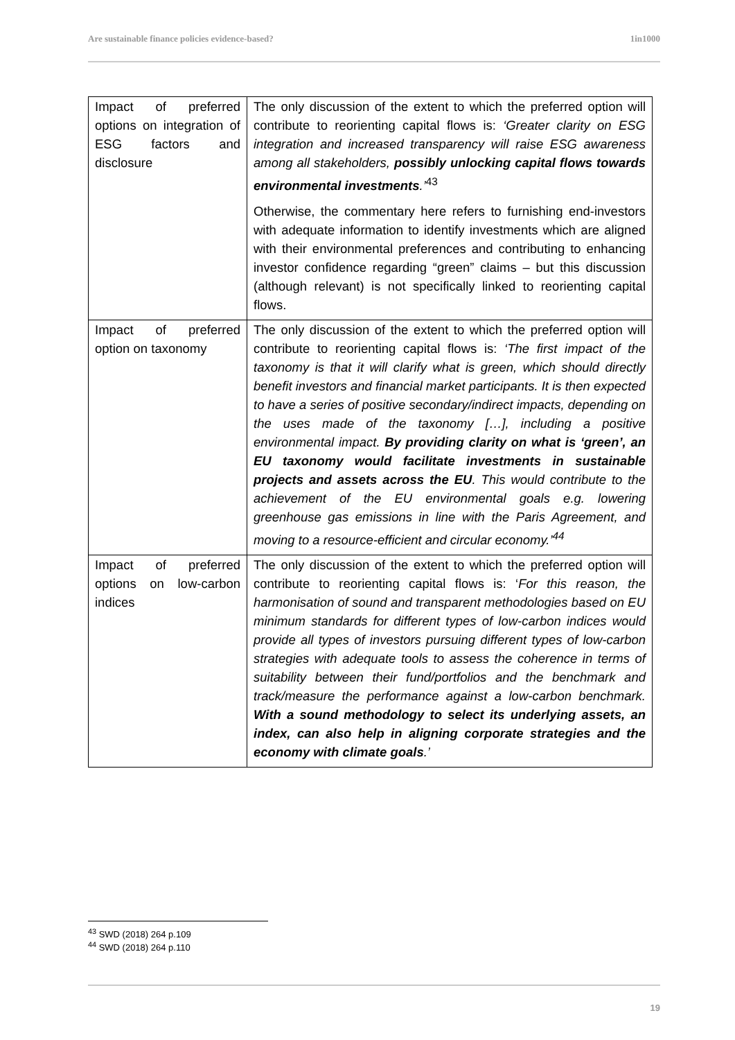Are sustainable finance policies evidence-based? 1in1000
| Impact of preferred options on integration of ESG factors and disclosure | The only discussion of the extent to which the preferred option will contribute to reorienting capital flows is: ‘Greater clarity on ESG integration and increased transparency will raise ESG awareness among all stakeholders, possibly unlocking capital flows towards environmental investments .’<sup>43</sup> Otherwise, the commentary here refers to furnishing end-investors with adequate information to identify investments which are aligned with their environmental preferences and contributing to enhancing investor confidence regarding “green” claims – but this discussion (although relevant) is not specifically linked to reorienting capital flows. |
| Impact of preferred option on taxonomy | The only discussion of the extent to which the preferred option will contribute to reorienting capital flows is: ‘The first impact of the taxonomy is that it will clarify what is green, which should directly benefit investors and financial market participants. It is then expected to have a series of positive secondary/indirect impacts, depending on the uses made of the taxonomy […], including a positive environmental impact. By providing clarity on what is ‘green’, an EU taxonomy would facilitate investments in sustainable projects and assets across the EU . This would contribute to the achievement of the EU environmental goals e.g. lowering greenhouse gas emissions in line with the Paris Agreement, and moving to a resource-efficient and circular economy.’<sup>44</sup> |
| Impact of preferred options on low-carbon indices | The only discussion of the extent to which the preferred option will contribute to reorienting capital flows is: ‘ For this reason, the harmonisation of sound and transparent methodologies based on EU minimum standards for different types of low-carbon indices would provide all types of investors pursuing different types of low-carbon strategies with adequate tools to assess the coherence in terms of suitability between their fund/portfolios and the benchmark and track/measure the performance against a low-carbon benchmark. With a sound methodology to select its underlying assets, an index, can also help in aligning corporate strategies and the economy with climate goals .’ |
<sup>43</sup> SWD (2018) 264 p.109
<sup>44</sup> SWD (2018) 264 p.110
19